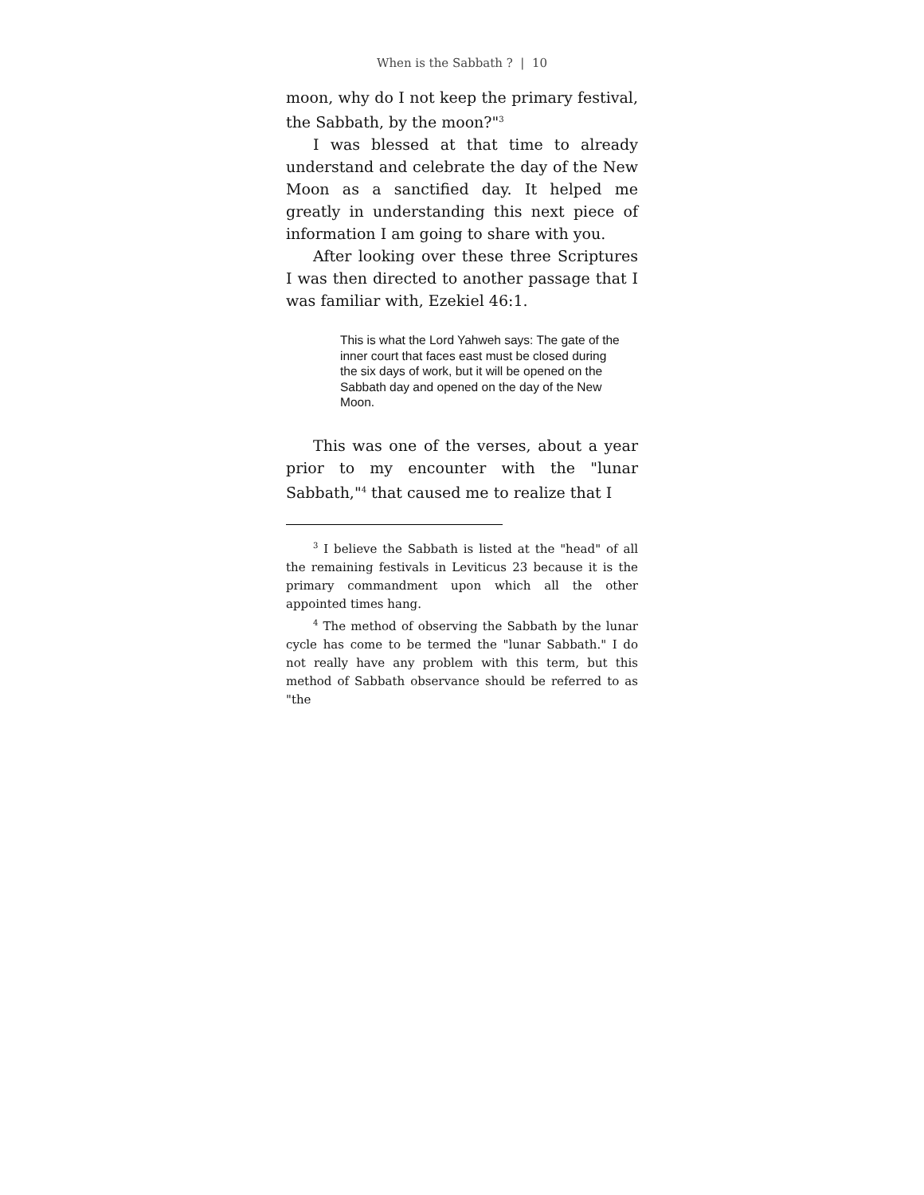When is the Sabbath ? | 10
moon, why do I not keep the primary festival, the Sabbath, by the moon?"<sup>3</sup>
I was blessed at that time to already understand and celebrate the day of the New Moon as a sanctified day. It helped me greatly in understanding this next piece of information I am going to share with you.
After looking over these three Scriptures I was then directed to another passage that I was familiar with, Ezekiel 46:1.
This is what the Lord Yahweh says: The gate of the inner court that faces east must be closed during the six days of work, but it will be opened on the Sabbath day and opened on the day of the New Moon.
This was one of the verses, about a year prior to my encounter with the "lunar Sabbath,"<sup>4</sup> that caused me to realize that I
<sup>3</sup> I believe the Sabbath is listed at the "head" of all the remaining festivals in Leviticus 23 because it is the primary commandment upon which all the other appointed times hang.
<sup>4</sup> The method of observing the Sabbath by the lunar cycle has come to be termed the "lunar Sabbath." I do not really have any problem with this term, but this method of Sabbath observance should be referred to as "the